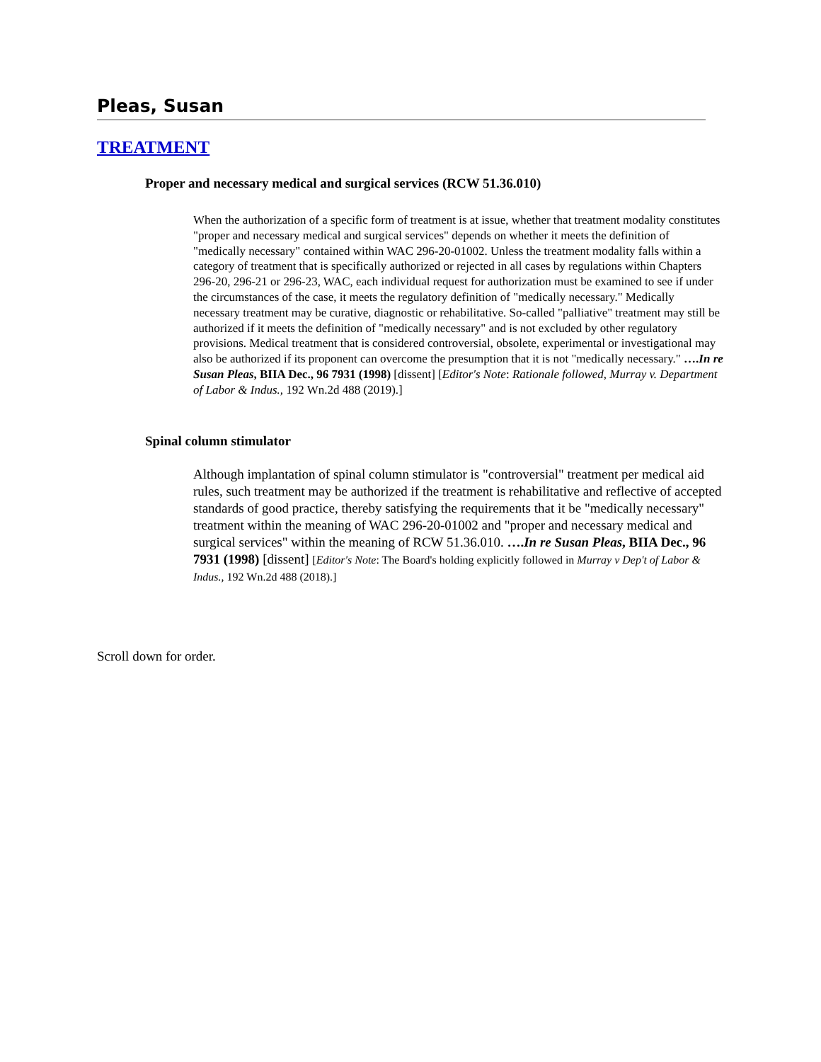Pleas, Susan
TREATMENT
Proper and necessary medical and surgical services (RCW 51.36.010)
When the authorization of a specific form of treatment is at issue, whether that treatment modality constitutes "proper and necessary medical and surgical services" depends on whether it meets the definition of "medically necessary" contained within WAC 296-20-01002. Unless the treatment modality falls within a category of treatment that is specifically authorized or rejected in all cases by regulations within Chapters 296-20, 296-21 or 296-23, WAC, each individual request for authorization must be examined to see if under the circumstances of the case, it meets the regulatory definition of "medically necessary." Medically necessary treatment may be curative, diagnostic or rehabilitative. So-called "palliative" treatment may still be authorized if it meets the definition of "medically necessary" and is not excluded by other regulatory provisions. Medical treatment that is considered controversial, obsolete, experimental or investigational may also be authorized if its proponent can overcome the presumption that it is not "medically necessary." ….In re Susan Pleas, BIIA Dec., 96 7931 (1998) [dissent] [Editor's Note: Rationale followed, Murray v. Department of Labor & Indus., 192 Wn.2d 488 (2019).]
Spinal column stimulator
Although implantation of spinal column stimulator is "controversial" treatment per medical aid rules, such treatment may be authorized if the treatment is rehabilitative and reflective of accepted standards of good practice, thereby satisfying the requirements that it be "medically necessary" treatment within the meaning of WAC 296-20-01002 and "proper and necessary medical and surgical services" within the meaning of RCW 51.36.010. ….In re Susan Pleas, BIIA Dec., 96 7931 (1998) [dissent] [Editor's Note: The Board's holding explicitly followed in Murray v Dep't of Labor & Indus., 192 Wn.2d 488 (2018).]
Scroll down for order.